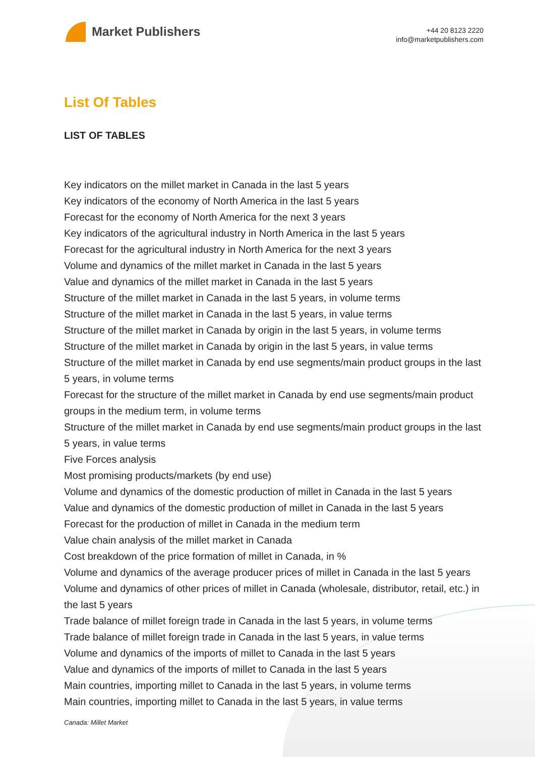Market Publishers
+44 20 8123 2220
info@marketpublishers.com
List Of Tables
LIST OF TABLES
Key indicators on the millet market in Canada in the last 5 years
Key indicators of the economy of North America in the last 5 years
Forecast for the economy of North America for the next 3 years
Key indicators of the agricultural industry in North America in the last 5 years
Forecast for the agricultural industry in North America for the next 3 years
Volume and dynamics of the millet market in Canada in the last 5 years
Value and dynamics of the millet market in Canada in the last 5 years
Structure of the millet market in Canada in the last 5 years, in volume terms
Structure of the millet market in Canada in the last 5 years, in value terms
Structure of the millet market in Canada by origin in the last 5 years, in volume terms
Structure of the millet market in Canada by origin in the last 5 years, in value terms
Structure of the millet market in Canada by end use segments/main product groups in the last 5 years, in volume terms
Forecast for the structure of the millet market in Canada by end use segments/main product groups in the medium term, in volume terms
Structure of the millet market in Canada by end use segments/main product groups in the last 5 years, in value terms
Five Forces analysis
Most promising products/markets (by end use)
Volume and dynamics of the domestic production of millet in Canada in the last 5 years
Value and dynamics of the domestic production of millet in Canada in the last 5 years
Forecast for the production of millet in Canada in the medium term
Value chain analysis of the millet market in Canada
Cost breakdown of the price formation of millet in Canada, in %
Volume and dynamics of the average producer prices of millet in Canada in the last 5 years
Volume and dynamics of other prices of millet in Canada (wholesale, distributor, retail, etc.) in the last 5 years
Trade balance of millet foreign trade in Canada in the last 5 years, in volume terms
Trade balance of millet foreign trade in Canada in the last 5 years, in value terms
Volume and dynamics of the imports of millet to Canada in the last 5 years
Value and dynamics of the imports of millet to Canada in the last 5 years
Main countries, importing millet to Canada in the last 5 years, in volume terms
Main countries, importing millet to Canada in the last 5 years, in value terms
Canada: Millet Market